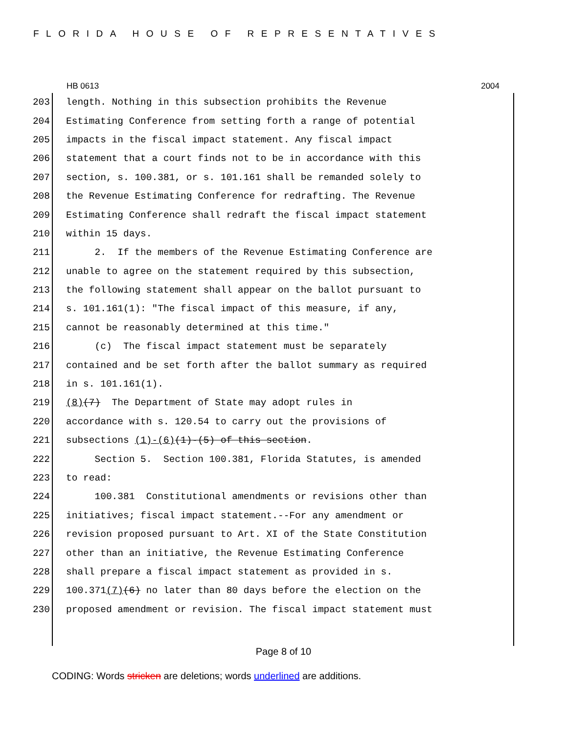FLORIDA HOUSE OF REPRESENTATIVES
HB 0613 2004
203 length. Nothing in this subsection prohibits the Revenue
204 Estimating Conference from setting forth a range of potential
205 impacts in the fiscal impact statement. Any fiscal impact
206 statement that a court finds not to be in accordance with this
207 section, s. 100.381, or s. 101.161 shall be remanded solely to
208 the Revenue Estimating Conference for redrafting. The Revenue
209 Estimating Conference shall redraft the fiscal impact statement
210 within 15 days.
211 2. If the members of the Revenue Estimating Conference are
212 unable to agree on the statement required by this subsection,
213 the following statement shall appear on the ballot pursuant to
214 s. 101.161(1): "The fiscal impact of this measure, if any,
215 cannot be reasonably determined at this time."
216 (c) The fiscal impact statement must be separately
217 contained and be set forth after the ballot summary as required
218 in s. 101.161(1).
219 (8) (7) The Department of State may adopt rules in
220 accordance with s. 120.54 to carry out the provisions of
221 subsections (1)-(6) (1)-(5) of this section.
222 Section 5. Section 100.381, Florida Statutes, is amended
223 to read:
224 100.381 Constitutional amendments or revisions other than
225 initiatives; fiscal impact statement.--For any amendment or
226 revision proposed pursuant to Art. XI of the State Constitution
227 other than an initiative, the Revenue Estimating Conference
228 shall prepare a fiscal impact statement as provided in s.
229 100.371 (7) (6) no later than 80 days before the election on the
230 proposed amendment or revision. The fiscal impact statement must
Page 8 of 10
CODING: Words stricken are deletions; words underlined are additions.